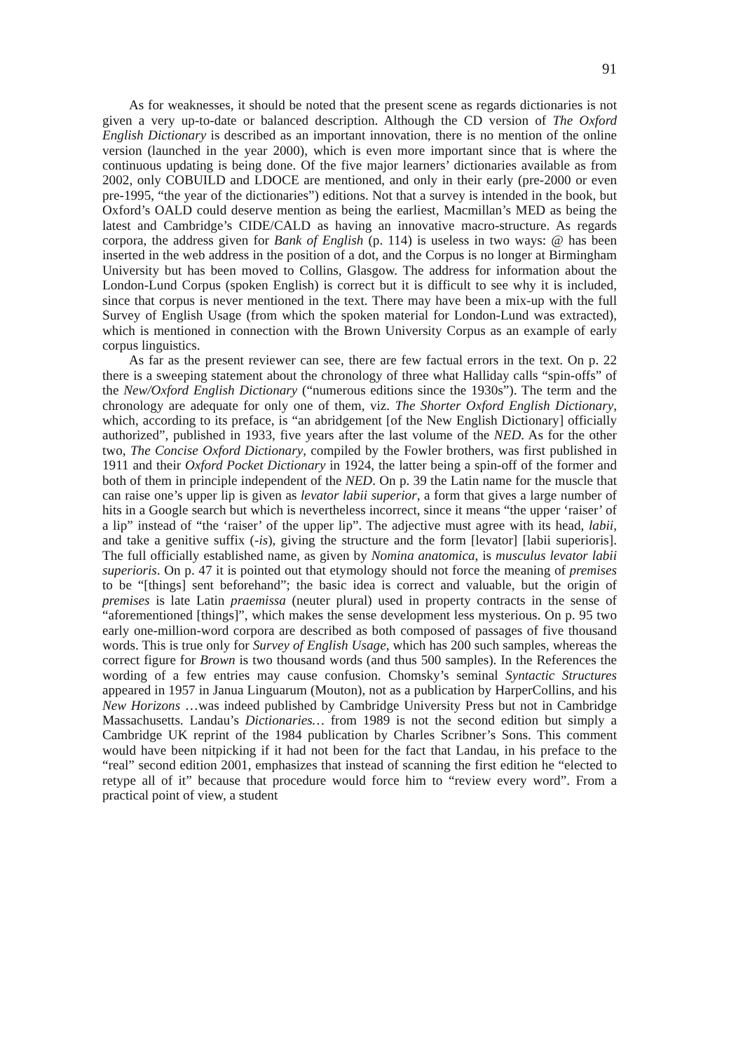91
As for weaknesses, it should be noted that the present scene as regards dictionaries is not given a very up-to-date or balanced description. Although the CD version of The Oxford English Dictionary is described as an important innovation, there is no mention of the online version (launched in the year 2000), which is even more important since that is where the continuous updating is being done. Of the five major learners’ dictionaries available as from 2002, only COBUILD and LDOCE are mentioned, and only in their early (pre-2000 or even pre-1995, “the year of the dictionaries”) editions. Not that a survey is intended in the book, but Oxford’s OALD could deserve mention as being the earliest, Macmillan’s MED as being the latest and Cambridge’s CIDE/CALD as having an innovative macro-structure. As regards corpora, the address given for Bank of English (p. 114) is useless in two ways: @ has been inserted in the web address in the position of a dot, and the Corpus is no longer at Birmingham University but has been moved to Collins, Glasgow. The address for information about the London-Lund Corpus (spoken English) is correct but it is difficult to see why it is included, since that corpus is never mentioned in the text. There may have been a mix-up with the full Survey of English Usage (from which the spoken material for London-Lund was extracted), which is mentioned in connection with the Brown University Corpus as an example of early corpus linguistics.
As far as the present reviewer can see, there are few factual errors in the text. On p. 22 there is a sweeping statement about the chronology of three what Halliday calls “spin-offs” of the New/Oxford English Dictionary (“numerous editions since the 1930s”). The term and the chronology are adequate for only one of them, viz. The Shorter Oxford English Dictionary, which, according to its preface, is “an abridgement [of the New English Dictionary] officially authorized”, published in 1933, five years after the last volume of the NED. As for the other two, The Concise Oxford Dictionary, compiled by the Fowler brothers, was first published in 1911 and their Oxford Pocket Dictionary in 1924, the latter being a spin-off of the former and both of them in principle independent of the NED. On p. 39 the Latin name for the muscle that can raise one’s upper lip is given as levator labii superior, a form that gives a large number of hits in a Google search but which is nevertheless incorrect, since it means “the upper ‘raiser’ of a lip” instead of “the ‘raiser’ of the upper lip”. The adjective must agree with its head, labii, and take a genitive suffix (-is), giving the structure and the form [levator] [labii superioris]. The full officially established name, as given by Nomina anatomica, is musculus levator labii superioris. On p. 47 it is pointed out that etymology should not force the meaning of premises to be “[things] sent beforehand”; the basic idea is correct and valuable, but the origin of premises is late Latin praemissa (neuter plural) used in property contracts in the sense of “aforementioned [things]”, which makes the sense development less mysterious. On p. 95 two early one-million-word corpora are described as both composed of passages of five thousand words. This is true only for Survey of English Usage, which has 200 such samples, whereas the correct figure for Brown is two thousand words (and thus 500 samples). In the References the wording of a few entries may cause confusion. Chomsky’s seminal Syntactic Structures appeared in 1957 in Janua Linguarum (Mouton), not as a publication by HarperCollins, and his New Horizons …was indeed published by Cambridge University Press but not in Cambridge Massachusetts. Landau’s Dictionaries… from 1989 is not the second edition but simply a Cambridge UK reprint of the 1984 publication by Charles Scribner’s Sons. This comment would have been nitpicking if it had not been for the fact that Landau, in his preface to the “real” second edition 2001, emphasizes that instead of scanning the first edition he “elected to retype all of it” because that procedure would force him to “review every word”. From a practical point of view, a student